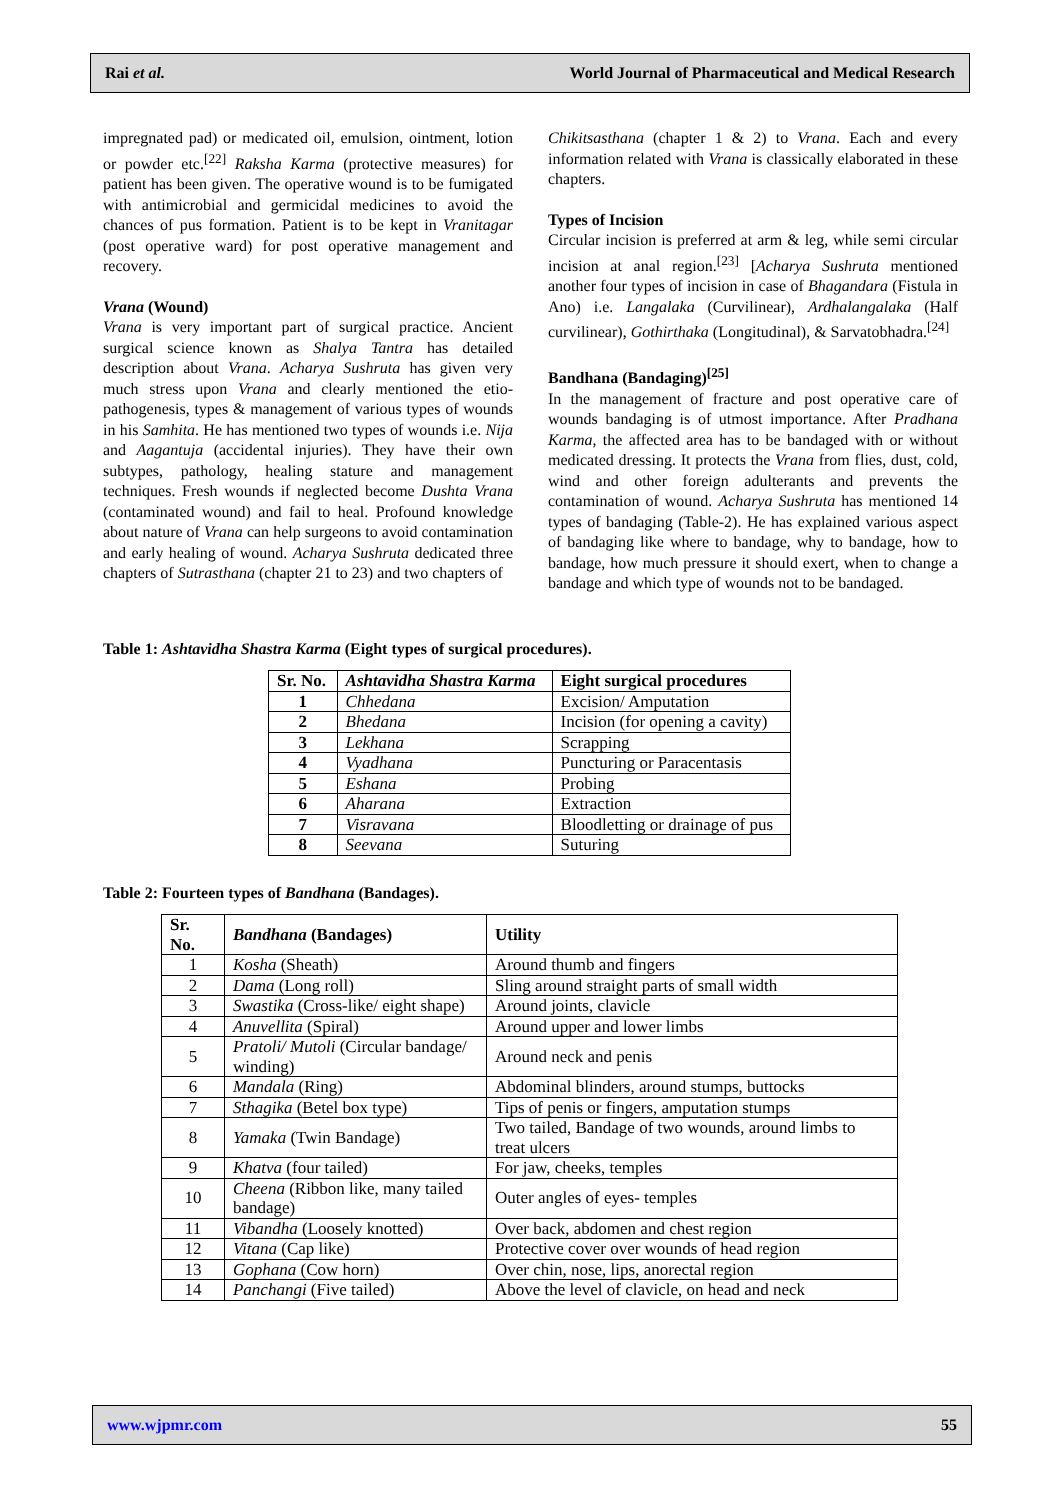Rai et al. World Journal of Pharmaceutical and Medical Research
impregnated pad) or medicated oil, emulsion, ointment, lotion or powder etc.<sup>[22]</sup> Raksha Karma (protective measures) for patient has been given. The operative wound is to be fumigated with antimicrobial and germicidal medicines to avoid the chances of pus formation. Patient is to be kept in Vranitagar (post operative ward) for post operative management and recovery.
Vrana (Wound)
Vrana is very important part of surgical practice. Ancient surgical science known as Shalya Tantra has detailed description about Vrana. Acharya Sushruta has given very much stress upon Vrana and clearly mentioned the etio-pathogenesis, types & management of various types of wounds in his Samhita. He has mentioned two types of wounds i.e. Nija and Aagantuja (accidental injuries). They have their own subtypes, pathology, healing stature and management techniques. Fresh wounds if neglected become Dushta Vrana (contaminated wound) and fail to heal. Profound knowledge about nature of Vrana can help surgeons to avoid contamination and early healing of wound. Acharya Sushruta dedicated three chapters of Sutrasthana (chapter 21 to 23) and two chapters of
Chikitsasthana (chapter 1 & 2) to Vrana. Each and every information related with Vrana is classically elaborated in these chapters.
Types of Incision
Circular incision is preferred at arm & leg, while semi circular incision at anal region.<sup>[23]</sup> [Acharya Sushruta mentioned another four types of incision in case of Bhagandara (Fistula in Ano) i.e. Langalaka (Curvilinear), Ardhalangalaka (Half curvilinear), Gothirthaka (Longitudinal), & Sarvatobhadra.<sup>[24]</sup>
Bandhana (Bandaging)<sup>[25]</sup>
In the management of fracture and post operative care of wounds bandaging is of utmost importance. After Pradhana Karma, the affected area has to be bandaged with or without medicated dressing. It protects the Vrana from flies, dust, cold, wind and other foreign adulterants and prevents the contamination of wound. Acharya Sushruta has mentioned 14 types of bandaging (Table-2). He has explained various aspect of bandaging like where to bandage, why to bandage, how to bandage, how much pressure it should exert, when to change a bandage and which type of wounds not to be bandaged.
Table 1: Ashtavidha Shastra Karma (Eight types of surgical procedures).
| Sr. No. | Ashtavidha Shastra Karma | Eight surgical procedures |
| --- | --- | --- |
| 1 | Chhedana | Excision/ Amputation |
| 2 | Bhedana | Incision (for opening a cavity) |
| 3 | Lekhana | Scrapping |
| 4 | Vyadhana | Puncturing or Paracentasis |
| 5 | Eshana | Probing |
| 6 | Aharana | Extraction |
| 7 | Visravana | Bloodletting or drainage of pus |
| 8 | Seevana | Suturing |
Table 2: Fourteen types of Bandhana (Bandages).
| Sr. No. | Bandhana (Bandages) | Utility |
| --- | --- | --- |
| 1 | Kosha (Sheath) | Around thumb and fingers |
| 2 | Dama (Long roll) | Sling around straight parts of small width |
| 3 | Swastika (Cross-like/ eight shape) | Around joints, clavicle |
| 4 | Anuvellita (Spiral) | Around upper and lower limbs |
| 5 | Pratoli/ Mutoli (Circular bandage/ winding) | Around neck and penis |
| 6 | Mandala (Ring) | Abdominal blinders, around stumps, buttocks |
| 7 | Sthagika (Betel box type) | Tips of penis or fingers, amputation stumps |
| 8 | Yamaka (Twin Bandage) | Two tailed, Bandage of two wounds, around limbs to treat ulcers |
| 9 | Khatva (four tailed) | For jaw, cheeks, temples |
| 10 | Cheena (Ribbon like, many tailed bandage) | Outer angles of eyes- temples |
| 11 | Vibandha (Loosely knotted) | Over back, abdomen and chest region |
| 12 | Vitana (Cap like) | Protective cover over wounds of head region |
| 13 | Gophana (Cow horn) | Over chin, nose, lips, anorectal region |
| 14 | Panchangi (Five tailed) | Above the level of clavicle, on head and neck |
www.wjpmr.com 55